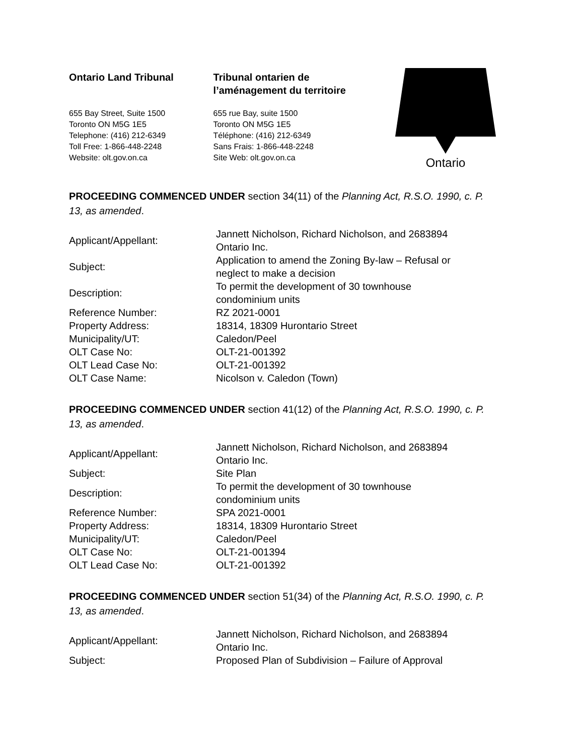Ontario Land Tribunal
655 Bay Street, Suite 1500
Toronto ON M5G 1E5
Telephone: (416) 212-6349
Toll Free: 1-866-448-2248
Website: olt.gov.on.ca
Tribunal ontarien de
l’aménagement du territoire
655 rue Bay, suite 1500
Toronto ON M5G 1E5
Téléphone: (416) 212-6349
Sans Frais: 1-866-448-2248
Site Web: olt.gov.on.ca
Ontario
PROCEEDING COMMENCED UNDER section 34(11) of the Planning Act, R.S.O. 1990, c. P. 13, as amended.
| Applicant/Appellant: | Jannett Nicholson, Richard Nicholson, and 2683894 Ontario Inc. |
| Subject: | Application to amend the Zoning By-law – Refusal or neglect to make a decision |
| Description: | To permit the development of 30 townhouse condominium units |
| Reference Number: | RZ 2021-0001 |
| Property Address: | 18314, 18309 Hurontario Street |
| Municipality/UT: | Caledon/Peel |
| OLT Case No: | OLT-21-001392 |
| OLT Lead Case No: | OLT-21-001392 |
| OLT Case Name: | Nicolson v. Caledon (Town) |
PROCEEDING COMMENCED UNDER section 41(12) of the Planning Act, R.S.O. 1990, c. P. 13, as amended.
| Applicant/Appellant: | Jannett Nicholson, Richard Nicholson, and 2683894 Ontario Inc. |
| Subject: | Site Plan |
| Description: | To permit the development of 30 townhouse condominium units |
| Reference Number: | SPA 2021-0001 |
| Property Address: | 18314, 18309 Hurontario Street |
| Municipality/UT: | Caledon/Peel |
| OLT Case No: | OLT-21-001394 |
| OLT Lead Case No: | OLT-21-001392 |
PROCEEDING COMMENCED UNDER section 51(34) of the Planning Act, R.S.O. 1990, c. P. 13, as amended.
| Applicant/Appellant: | Jannett Nicholson, Richard Nicholson, and 2683894 Ontario Inc. |
| Subject: | Proposed Plan of Subdivision – Failure of Approval |